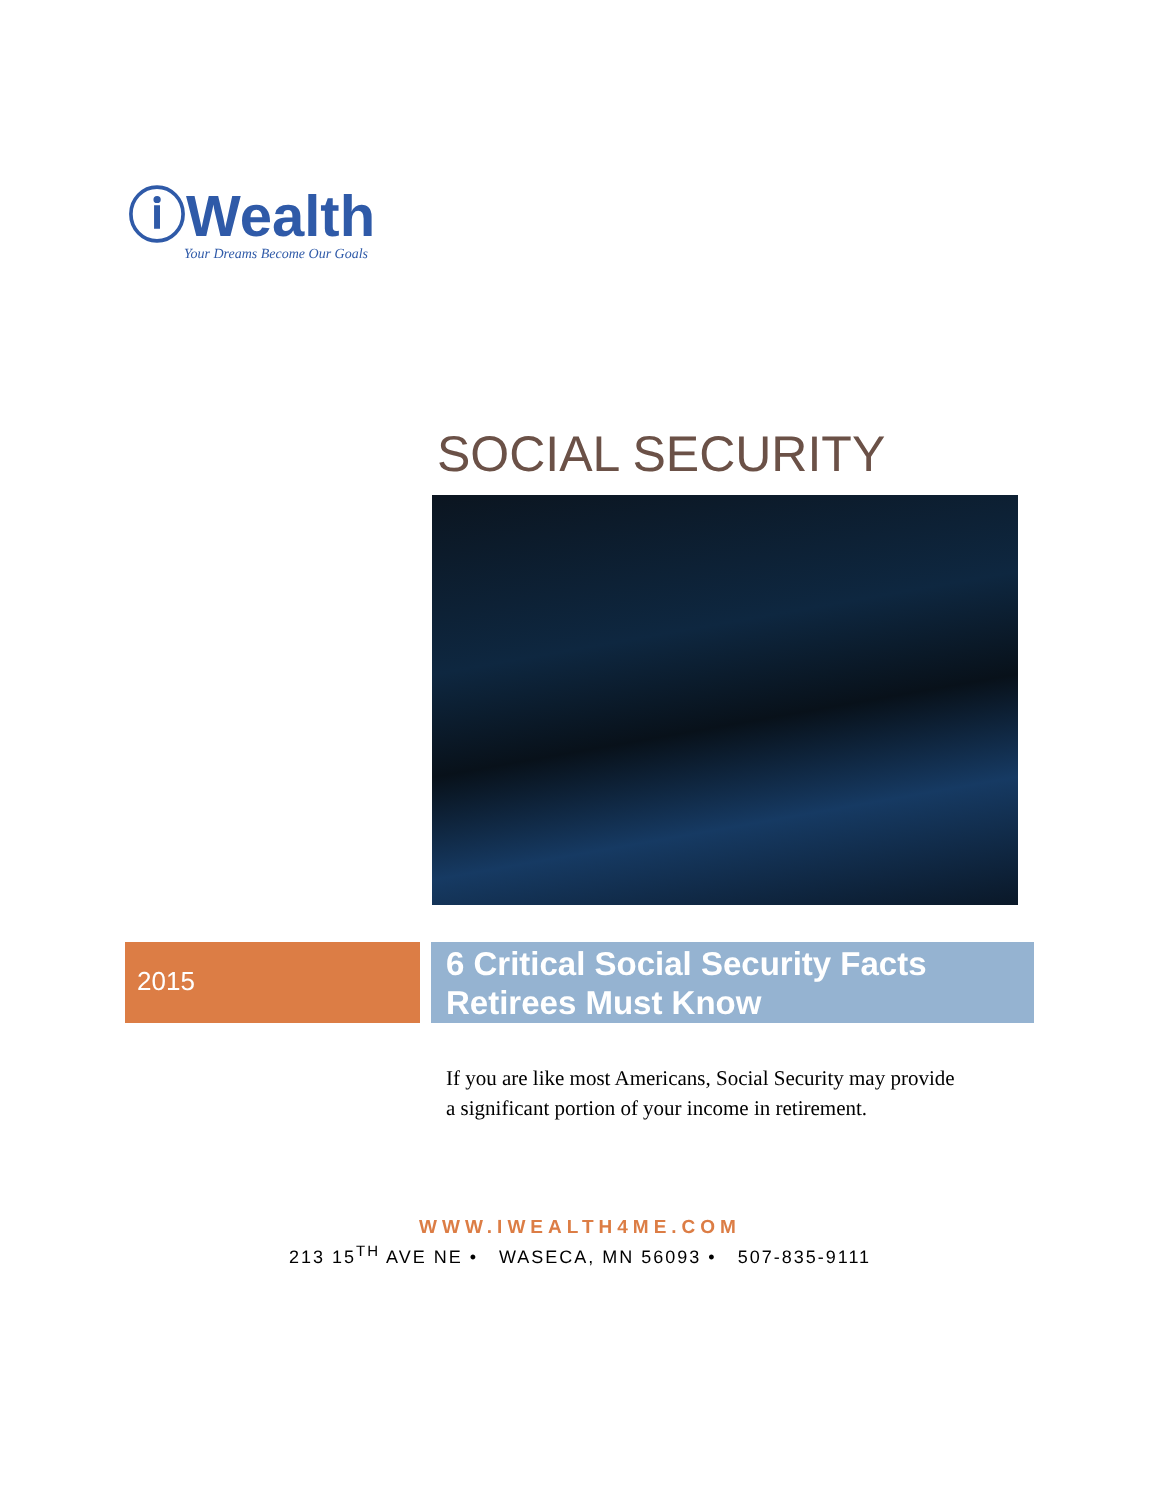ⓘWealth
Your Dreams Become Our Goals
SOCIAL SECURITY
2015
6 Critical Social Security Facts Retirees Must Know
If you are like most Americans, Social Security may provide a significant portion of your income in retirement.
WWW.IWEALTH4ME.COM
213 15<sup>TH</sup> AVE NE • WASECA, MN 56093 • 507-835-9111